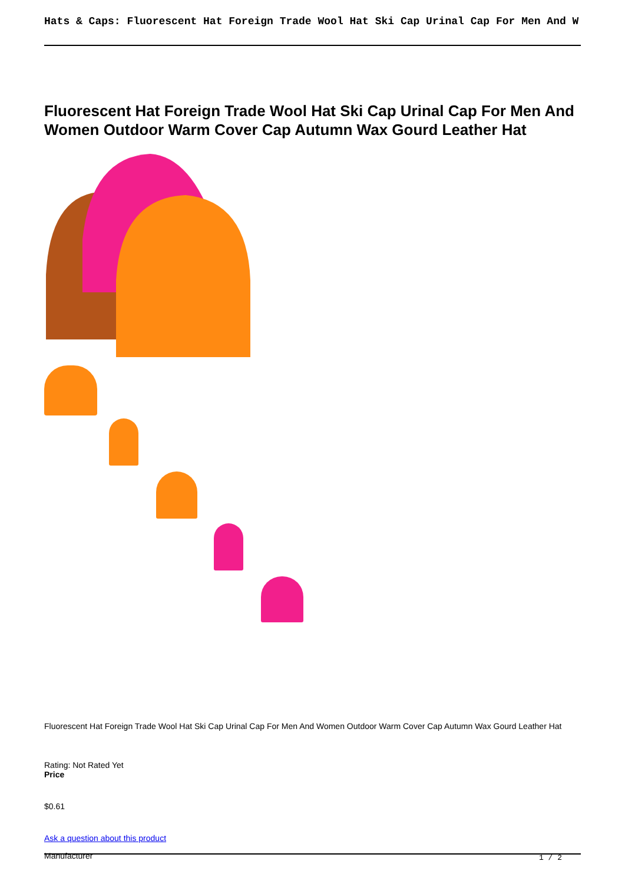Hats & Caps: Fluorescent Hat Foreign Trade Wool Hat Ski Cap Urinal Cap For Men And W
Fluorescent Hat Foreign Trade Wool Hat Ski Cap Urinal Cap For Men And Women Outdoor Warm Cover Cap Autumn Wax Gourd Leather Hat
Fluorescent Hat Foreign Trade Wool Hat Ski Cap Urinal Cap For Men And Women Outdoor Warm Cover Cap Autumn Wax Gourd Leather Hat
Rating: Not Rated Yet
Price
$0.61
Ask a question about this product
Manufacturer
1 / 2